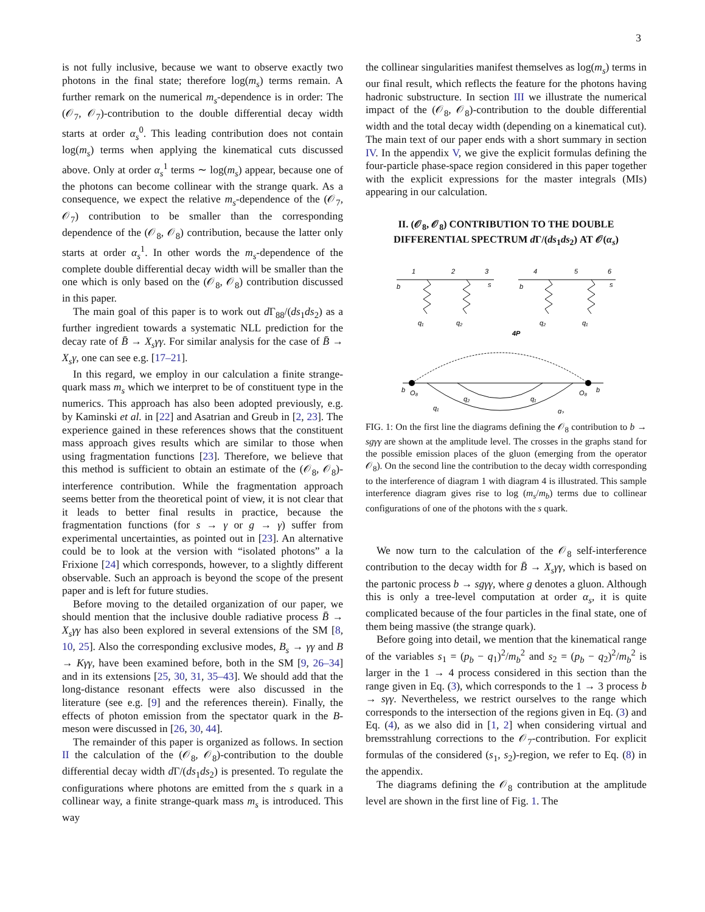3
is not fully inclusive, because we want to observe exactly two photons in the final state; therefore log(m<sub>s</sub>) terms remain. A further remark on the numerical m<sub>s</sub>-dependence is in order: The (𝒪<sub>7</sub>, 𝒪<sub>7</sub>)-contribution to the double differential decay width starts at order α<sub>s</sub><sup>0</sup>. This leading contribution does not contain log(m<sub>s</sub>) terms when applying the kinematical cuts discussed above. Only at order α<sub>s</sub><sup>1</sup> terms ∼ log(m<sub>s</sub>) appear, because one of the photons can become collinear with the strange quark. As a consequence, we expect the relative m<sub>s</sub>-dependence of the (𝒪<sub>7</sub>, 𝒪<sub>7</sub>) contribution to be smaller than the corresponding dependence of the (𝒪<sub>8</sub>, 𝒪<sub>8</sub>) contribution, because the latter only starts at order α<sub>s</sub><sup>1</sup>. In other words the m<sub>s</sub>-dependence of the complete double differential decay width will be smaller than the one which is only based on the (𝒪<sub>8</sub>, 𝒪<sub>8</sub>) contribution discussed in this paper.
The main goal of this paper is to work out d Γ<sub>88</sub>/(ds<sub>1</sub>ds<sub>2</sub>) as a further ingredient towards a systematic NLL prediction for the decay rate of B̄ → X<sub>s</sub>γγ. For similar analysis for the case of B̄ → X<sub>s</sub>γ, one can see e.g. [17–21].
In this regard, we employ in our calculation a finite strange-quark mass m<sub>s</sub> which we interpret to be of constituent type in the numerics. This approach has also been adopted previously, e.g. by Kaminski et al. in [22] and Asatrian and Greub in [2, 23]. The experience gained in these references shows that the constituent mass approach gives results which are similar to those when using fragmentation functions [23]. Therefore, we believe that this method is sufficient to obtain an estimate of the (𝒪<sub>8</sub>, 𝒪<sub>8</sub>)-interference contribution. While the fragmentation approach seems better from the theoretical point of view, it is not clear that it leads to better final results in practice, because the fragmentation functions (for s → γ or g → γ) suffer from experimental uncertainties, as pointed out in [23]. An alternative could be to look at the version with “isolated photons” a la Frixione [24] which corresponds, however, to a slightly different observable. Such an approach is beyond the scope of the present paper and is left for future studies.
Before moving to the detailed organization of our paper, we should mention that the inclusive double radiative process B̄ → X<sub>s</sub>γγ has also been explored in several extensions of the SM [8, 10, 25]. Also the corresponding exclusive modes, B<sub>s</sub> → γγ and B → Kγγ, have been examined before, both in the SM [9, 26–34] and in its extensions [25, 30, 31, 35–43]. We should add that the long-distance resonant effects were also discussed in the literature (see e.g. [9] and the references therein). Finally, the effects of photon emission from the spectator quark in the B-meson were discussed in [26, 30, 44].
The remainder of this paper is organized as follows. In section II the calculation of the (𝒪<sub>8</sub>, 𝒪<sub>8</sub>)-contribution to the double differential decay width d Γ/(ds<sub>1</sub>ds<sub>2</sub>) is presented. To regulate the configurations where photons are emitted from the s quark in a collinear way, a finite strange-quark mass m<sub>s</sub> is introduced. This way
the collinear singularities manifest themselves as log(m<sub>s</sub>) terms in our final result, which reflects the feature for the photons having hadronic substructure. In section III we illustrate the numerical impact of the (𝒪<sub>8</sub>, 𝒪<sub>8</sub>)-contribution to the double differential width and the total decay width (depending on a kinematical cut). The main text of our paper ends with a short summary in section IV. In the appendix V, we give the explicit formulas defining the four-particle phase-space region considered in this paper together with the explicit expressions for the master integrals (MIs) appearing in our calculation.
II. (𝒪<sub>8</sub>, 𝒪<sub>8</sub>) CONTRIBUTION TO THE DOUBLE DIFFERENTIAL SPECTRUM d Γ/(ds<sub>1</sub>ds<sub>2</sub>) AT 𝒪(α<sub>s</sub>)
b
s
b
s
1
2
3
4
5
6
q₁
q₂
q₂
q₁
4P
b
b
O₈
O₈
q₁
q₂
q₁
q₂
FIG. 1: On the first line the diagrams defining the 𝒪<sub>8</sub> contribution to b → sgγγ are shown at the amplitude level. The crosses in the graphs stand for the possible emission places of the gluon (emerging from the operator 𝒪<sub>8</sub>). On the second line the contribution to the decay width corresponding to the interference of diagram 1 with diagram 4 is illustrated. This sample interference diagram gives rise to log (m<sub>s</sub>/m<sub>b</sub>) terms due to collinear configurations of one of the photons with the s quark.
We now turn to the calculation of the 𝒪<sub>8</sub> self-interference contribution to the decay width for B̄ → X<sub>s</sub>γγ, which is based on the partonic process b → sgγγ, where g denotes a gluon. Although this is only a tree-level computation at order α<sub>s</sub>, it is quite complicated because of the four particles in the final state, one of them being massive (the strange quark).
Before going into detail, we mention that the kinematical range of the variables s<sub>1</sub> = (p<sub>b</sub> − q<sub>1</sub>)<sup>2</sup>/m<sub>b</sub><sup>2</sup> and s<sub>2</sub> = (p<sub>b</sub> − q<sub>2</sub>)<sup>2</sup>/m<sub>b</sub><sup>2</sup> is larger in the 1 → 4 process considered in this section than the range given in Eq. (3), which corresponds to the 1 → 3 process b → sγγ. Nevertheless, we restrict ourselves to the range which corresponds to the intersection of the regions given in Eq. (3) and Eq. (4), as we also did in [1, 2] when considering virtual and bremsstrahlung corrections to the 𝒪<sub>7</sub>-contribution. For explicit formulas of the considered (s<sub>1</sub>, s<sub>2</sub>)-region, we refer to Eq. (8) in the appendix.
The diagrams defining the 𝒪<sub>8</sub> contribution at the amplitude level are shown in the first line of Fig. 1. The